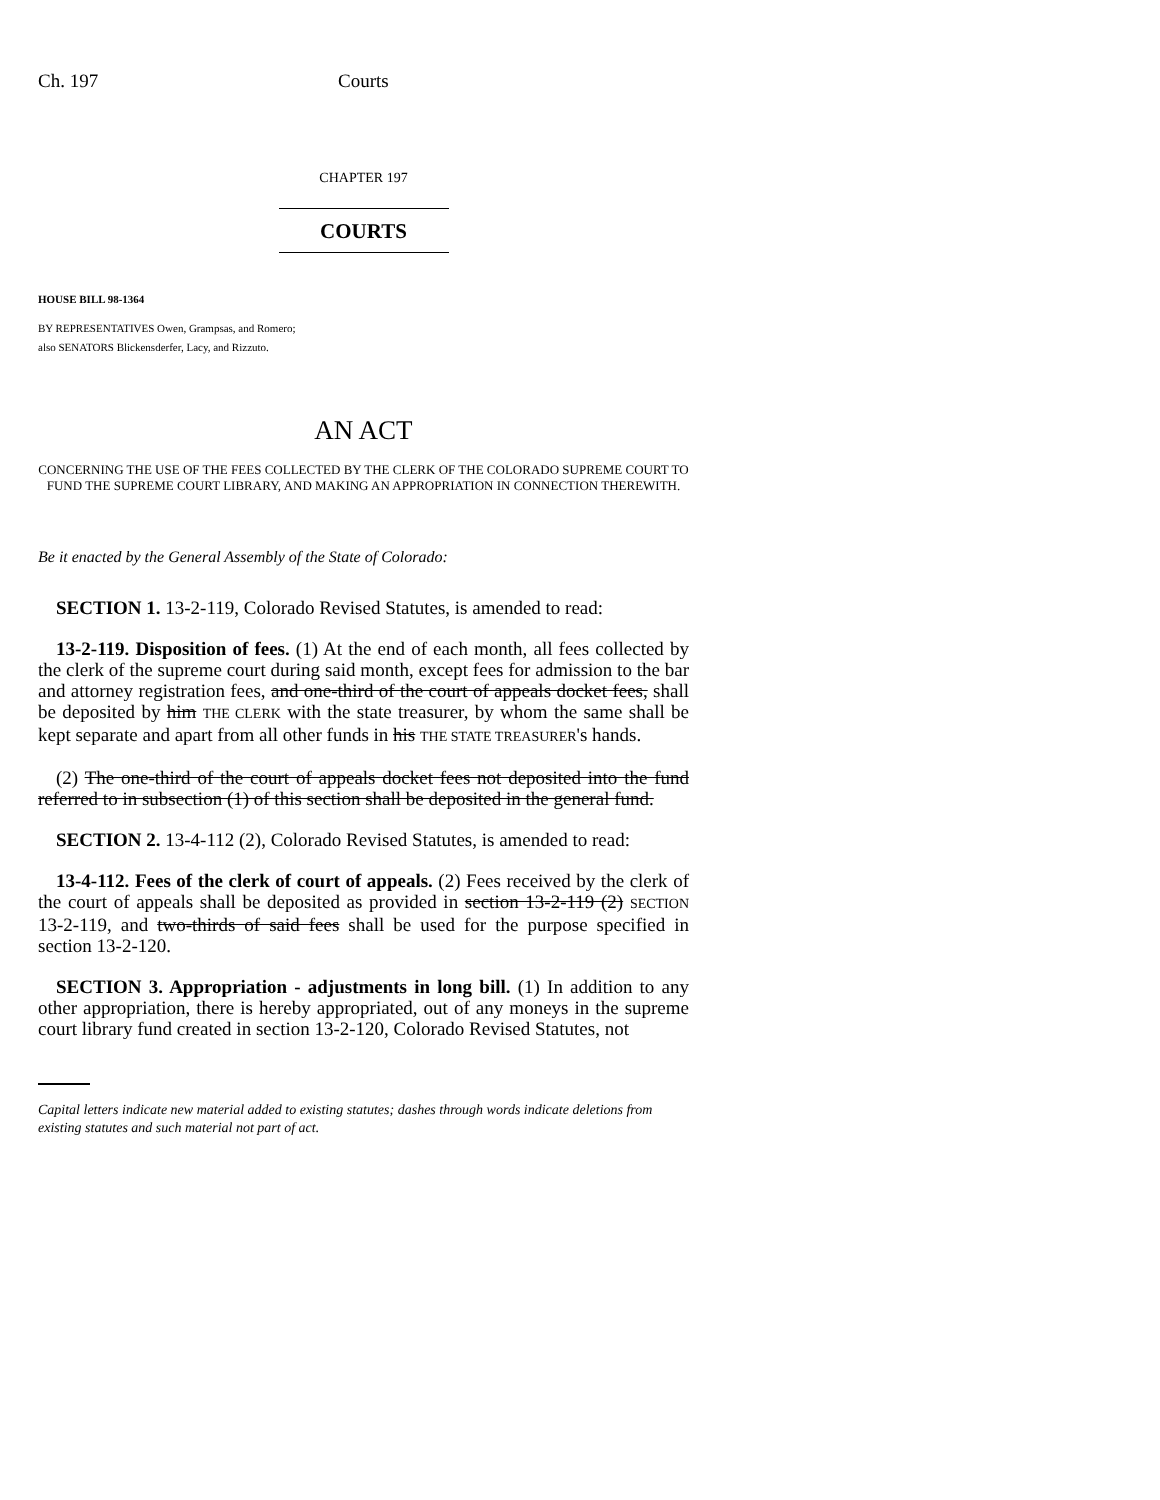Ch. 197 Courts
CHAPTER 197
COURTS
HOUSE BILL 98-1364
BY REPRESENTATIVES Owen, Grampsas, and Romero;
also SENATORS Blickensderfer, Lacy, and Rizzuto.
AN ACT
CONCERNING THE USE OF THE FEES COLLECTED BY THE CLERK OF THE COLORADO SUPREME COURT TO FUND THE SUPREME COURT LIBRARY, AND MAKING AN APPROPRIATION IN CONNECTION THEREWITH.
Be it enacted by the General Assembly of the State of Colorado:
SECTION 1. 13-2-119, Colorado Revised Statutes, is amended to read:
13-2-119. Disposition of fees. (1) At the end of each month, all fees collected by the clerk of the supreme court during said month, except fees for admission to the bar and attorney registration fees, and one-third of the court of appeals docket fees, shall be deposited by him THE CLERK with the state treasurer, by whom the same shall be kept separate and apart from all other funds in his THE STATE TREASURER's hands.
(2) The one-third of the court of appeals docket fees not deposited into the fund referred to in subsection (1) of this section shall be deposited in the general fund.
SECTION 2. 13-4-112 (2), Colorado Revised Statutes, is amended to read:
13-4-112. Fees of the clerk of court of appeals. (2) Fees received by the clerk of the court of appeals shall be deposited as provided in section 13-2-119 (2) SECTION 13-2-119, and two-thirds of said fees shall be used for the purpose specified in section 13-2-120.
SECTION 3. Appropriation - adjustments in long bill. (1) In addition to any other appropriation, there is hereby appropriated, out of any moneys in the supreme court library fund created in section 13-2-120, Colorado Revised Statutes, not
Capital letters indicate new material added to existing statutes; dashes through words indicate deletions from existing statutes and such material not part of act.